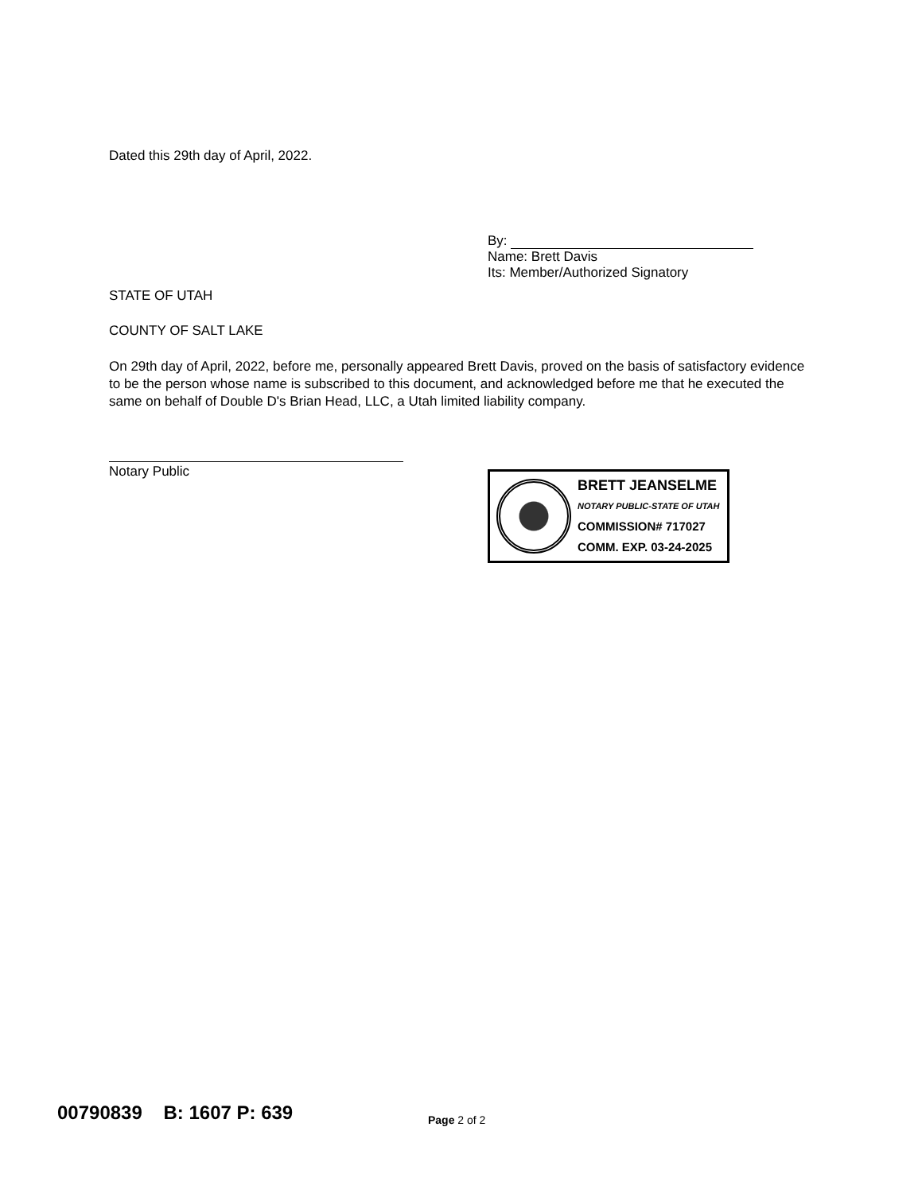Dated this 29th day of April, 2022.
By:
Name: Brett Davis
Its: Member/Authorized Signatory
STATE OF UTAH
COUNTY OF SALT LAKE
On 29th day of April, 2022, before me, personally appeared Brett Davis, proved on the basis of satisfactory evidence to be the person whose name is subscribed to this document, and acknowledged before me that he executed the same on behalf of Double D's Brian Head, LLC, a Utah limited liability company.
Notary Public
BRETT JEANSELME
NOTARY PUBLIC-STATE OF UTAH
COMMISSION# 717027
COMM. EXP. 03-24-2025
00790839 B: 1607 P: 639 Page 2 of 2